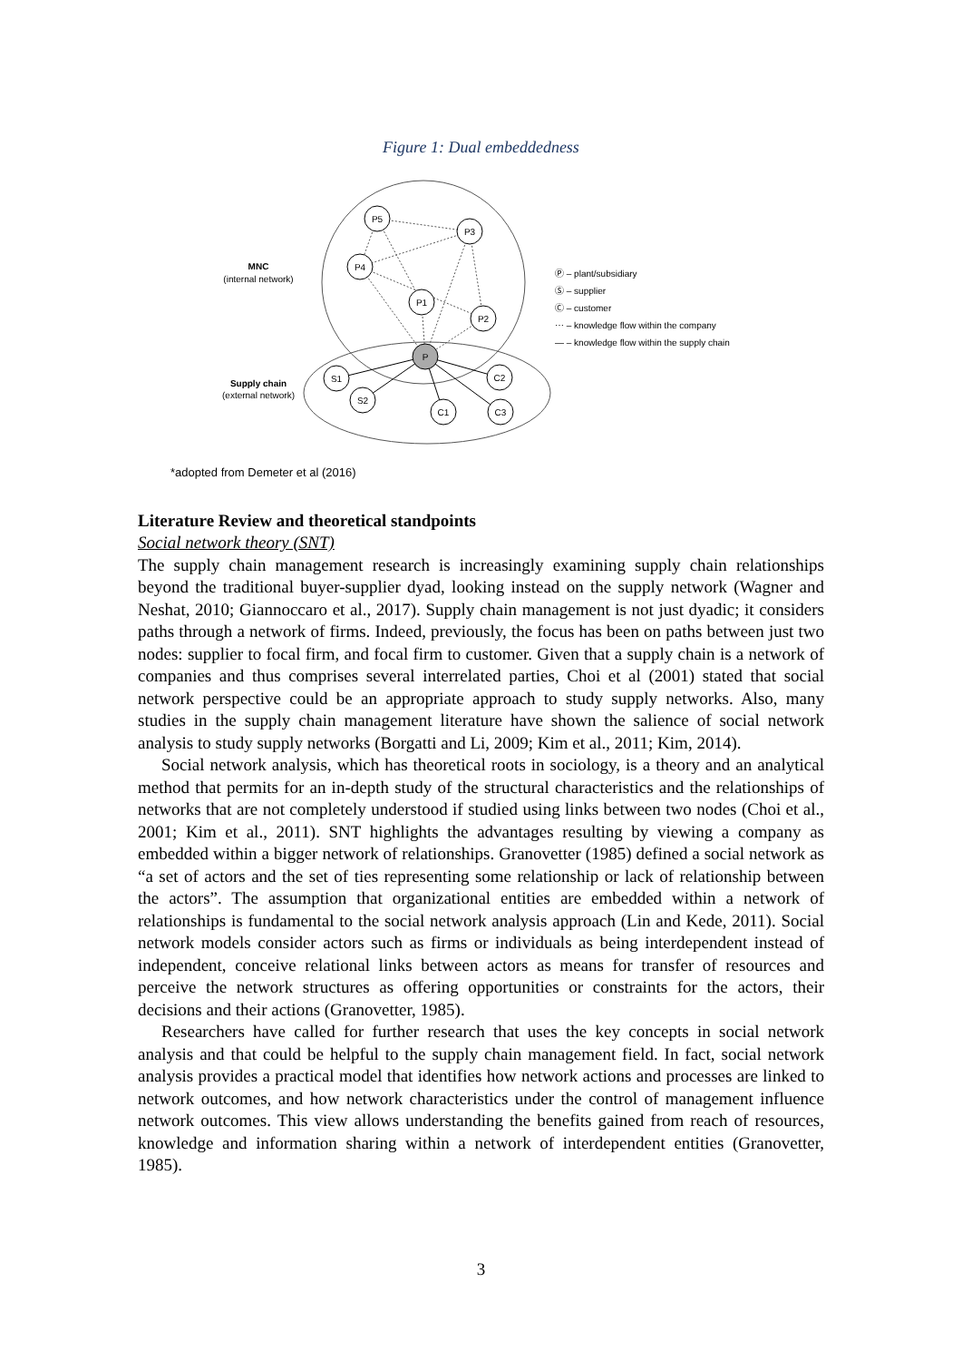Figure 1: Dual embeddedness
P5
P3
P4
P1
P2
P
S1
S2
C1
C2
C3
MNC
(internal network)
Supply chain
(external network)
Ⓟ – plant/subsidiary
Ⓢ – supplier
Ⓒ – customer
⋯ – knowledge flow within the company
— – knowledge flow within the supply chain
*adopted from Demeter et al (2016)
Literature Review and theoretical standpoints
Social network theory (SNT)
The supply chain management research is increasingly examining supply chain relationships beyond the traditional buyer-supplier dyad, looking instead on the supply network (Wagner and Neshat, 2010; Giannoccaro et al., 2017). Supply chain management is not just dyadic; it considers paths through a network of firms. Indeed, previously, the focus has been on paths between just two nodes: supplier to focal firm, and focal firm to customer. Given that a supply chain is a network of companies and thus comprises several interrelated parties, Choi et al (2001) stated that social network perspective could be an appropriate approach to study supply networks. Also, many studies in the supply chain management literature have shown the salience of social network analysis to study supply networks (Borgatti and Li, 2009; Kim et al., 2011; Kim, 2014).
Social network analysis, which has theoretical roots in sociology, is a theory and an analytical method that permits for an in-depth study of the structural characteristics and the relationships of networks that are not completely understood if studied using links between two nodes (Choi et al., 2001; Kim et al., 2011). SNT highlights the advantages resulting by viewing a company as embedded within a bigger network of relationships. Granovetter (1985) defined a social network as “a set of actors and the set of ties representing some relationship or lack of relationship between the actors”. The assumption that organizational entities are embedded within a network of relationships is fundamental to the social network analysis approach (Lin and Kede, 2011). Social network models consider actors such as firms or individuals as being interdependent instead of independent, conceive relational links between actors as means for transfer of resources and perceive the network structures as offering opportunities or constraints for the actors, their decisions and their actions (Granovetter, 1985).
Researchers have called for further research that uses the key concepts in social network analysis and that could be helpful to the supply chain management field. In fact, social network analysis provides a practical model that identifies how network actions and processes are linked to network outcomes, and how network characteristics under the control of management influence network outcomes. This view allows understanding the benefits gained from reach of resources, knowledge and information sharing within a network of interdependent entities (Granovetter, 1985).
3